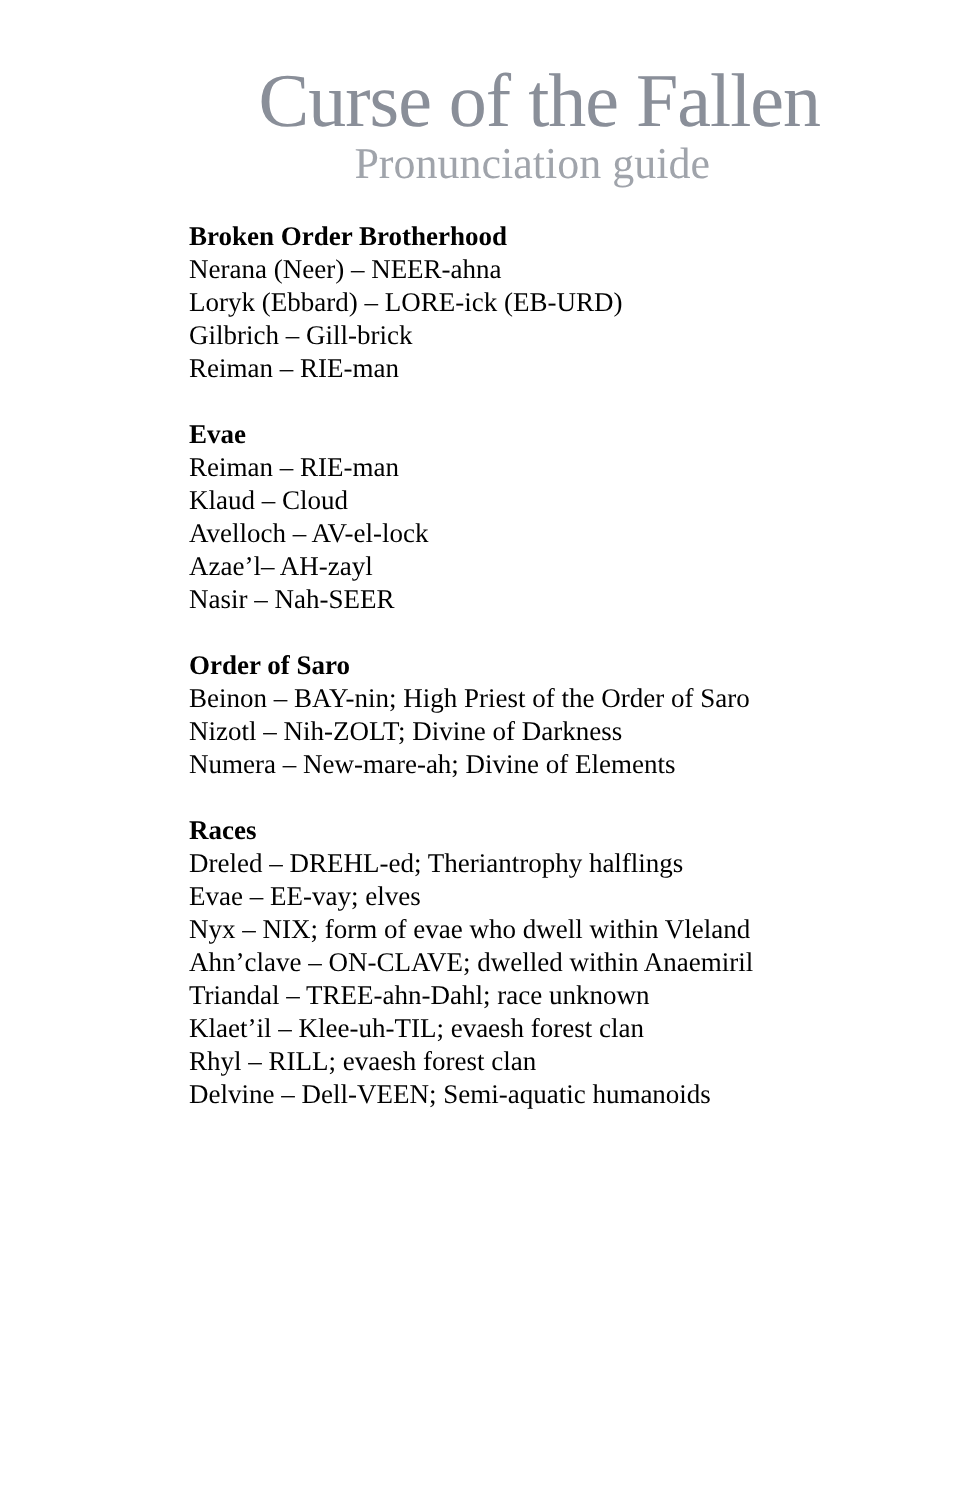Curse of the Fallen
Pronunciation guide
Broken Order Brotherhood
Nerana (Neer) – NEER-ahna
Loryk (Ebbard) – LORE-ick (EB-URD)
Gilbrich – Gill-brick
Reiman – RIE-man
Evae
Reiman – RIE-man
Klaud – Cloud
Avelloch – AV-el-lock
Azae’l– AH-zayl
Nasir – Nah-SEER
Order of Saro
Beinon – BAY-nin; High Priest of the Order of Saro
Nizotl – Nih-ZOLT; Divine of Darkness
Numera – New-mare-ah; Divine of Elements
Races
Dreled – DREHL-ed; Theriantrophy halflings
Evae – EE-vay; elves
Nyx – NIX; form of evae who dwell within Vleland
Ahn’clave – ON-CLAVE; dwelled within Anaemiril
Triandal – TREE-ahn-Dahl; race unknown
Klaet’il – Klee-uh-TIL; evaesh forest clan
Rhyl – RILL; evaesh forest clan
Delvine – Dell-VEEN; Semi-aquatic humanoids